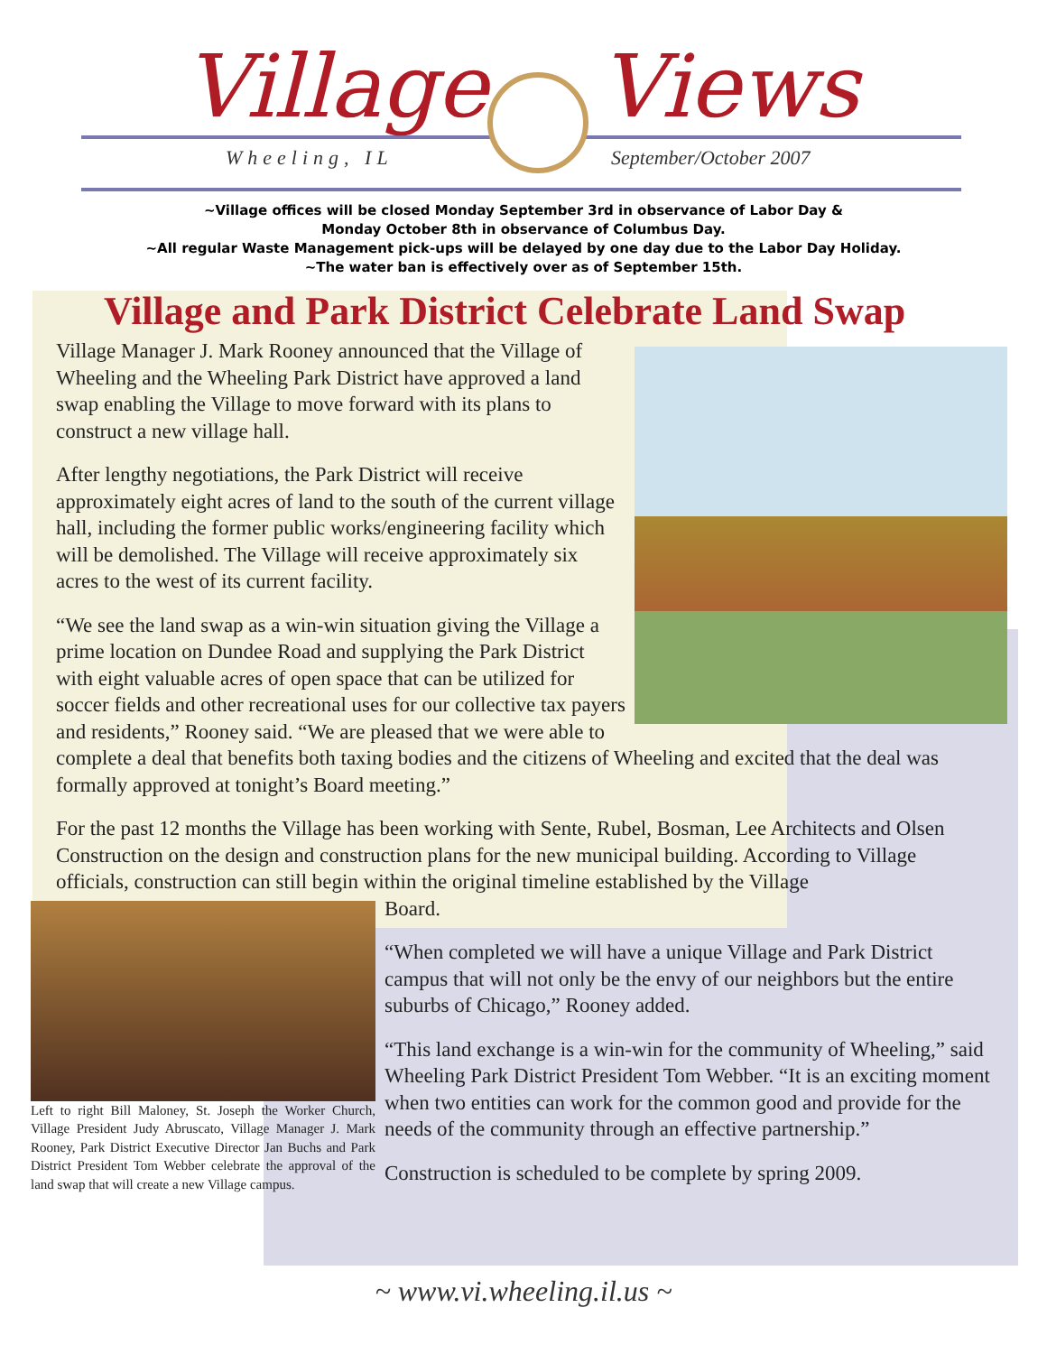Village Views
Wheeling, IL September/October 2007
~Village offices will be closed Monday September 3rd in observance of Labor Day &
Monday October 8th in observance of Columbus Day.
~All regular Waste Management pick-ups will be delayed by one day due to the Labor Day Holiday.
~The water ban is effectively over as of September 15th.
Village and Park District Celebrate Land Swap
Village Manager J. Mark Rooney announced that the Village of Wheeling and the Wheeling Park District have approved a land swap enabling the Village to move forward with its plans to construct a new village hall.
After lengthy negotiations, the Park District will receive approximately eight acres of land to the south of the current village hall, including the former public works/engineering facility which will be demolished. The Village will receive approximately six acres to the west of its current facility.
“We see the land swap as a win-win situation giving the Village a prime location on Dundee Road and supplying the Park District with eight valuable acres of open space that can be utilized for soccer fields and other recreational uses for our collective tax payers and residents,” Rooney said. “We are pleased that we were able to complete a deal that benefits both taxing bodies and the citizens of Wheeling and excited that the deal was formally approved at tonight’s Board meeting.”
For the past 12 months the Village has been working with Sente, Rubel, Bosman, Lee Architects and Olsen Construction on the design and construction plans for the new municipal building. According to Village officials, construction can still begin within the original timeline established by the Village
Left to right Bill Maloney, St. Joseph the Worker Church, Village President Judy Abruscato, Village Manager J. Mark Rooney, Park District Executive Director Jan Buchs and Park District President Tom Webber celebrate the approval of the land swap that will create a new Village campus.
Board.
“When completed we will have a unique Village and Park District campus that will not only be the envy of our neighbors but the entire suburbs of Chicago,” Rooney added.
“This land exchange is a win-win for the community of Wheeling,” said Wheeling Park District President Tom Webber. “It is an exciting moment when two entities can work for the common good and provide for the needs of the community through an effective partnership.”
Construction is scheduled to be complete by spring 2009.
~ www.vi.wheeling.il.us ~